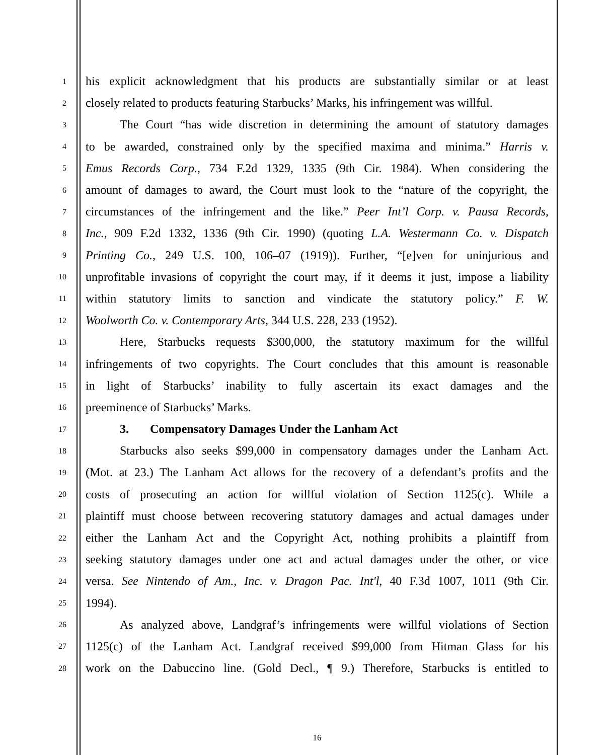1 his explicit acknowledgment that his products are substantially similar or at least
2 closely related to products featuring Starbucks’ Marks, his infringement was willful.
3 The Court “has wide discretion in determining the amount of statutory damages
4 to be awarded, constrained only by the specified maxima and minima.” Harris v.
5 Emus Records Corp., 734 F.2d 1329, 1335 (9th Cir. 1984). When considering the
6 amount of damages to award, the Court must look to the “nature of the copyright, the
7 circumstances of the infringement and the like.” Peer Int’l Corp. v. Pausa Records,
8 Inc., 909 F.2d 1332, 1336 (9th Cir. 1990) (quoting L.A. Westermann Co. v. Dispatch
9 Printing Co., 249 U.S. 100, 106–07 (1919)). Further, “[e]ven for uninjurious and
10 unprofitable invasions of copyright the court may, if it deems it just, impose a liability
11 within statutory limits to sanction and vindicate the statutory policy.” F. W.
12 Woolworth Co. v. Contemporary Arts, 344 U.S. 228, 233 (1952).
13 Here, Starbucks requests $300,000, the statutory maximum for the willful
14 infringements of two copyrights. The Court concludes that this amount is reasonable
15 in light of Starbucks’ inability to fully ascertain its exact damages and the
16 preeminence of Starbucks’ Marks.
17 3. Compensatory Damages Under the Lanham Act
18 Starbucks also seeks $99,000 in compensatory damages under the Lanham Act.
19 (Mot. at 23.) The Lanham Act allows for the recovery of a defendant’s profits and the
20 costs of prosecuting an action for willful violation of Section 1125(c). While a
21 plaintiff must choose between recovering statutory damages and actual damages under
22 either the Lanham Act and the Copyright Act, nothing prohibits a plaintiff from
23 seeking statutory damages under one act and actual damages under the other, or vice
24 versa. See Nintendo of Am., Inc. v. Dragon Pac. Int'l, 40 F.3d 1007, 1011 (9th Cir.
25 1994).
26 As analyzed above, Landgraf’s infringements were willful violations of Section
27 1125(c) of the Lanham Act. Landgraf received $99,000 from Hitman Glass for his
28 work on the Dabuccino line. (Gold Decl., ¶ 9.) Therefore, Starbucks is entitled to
16